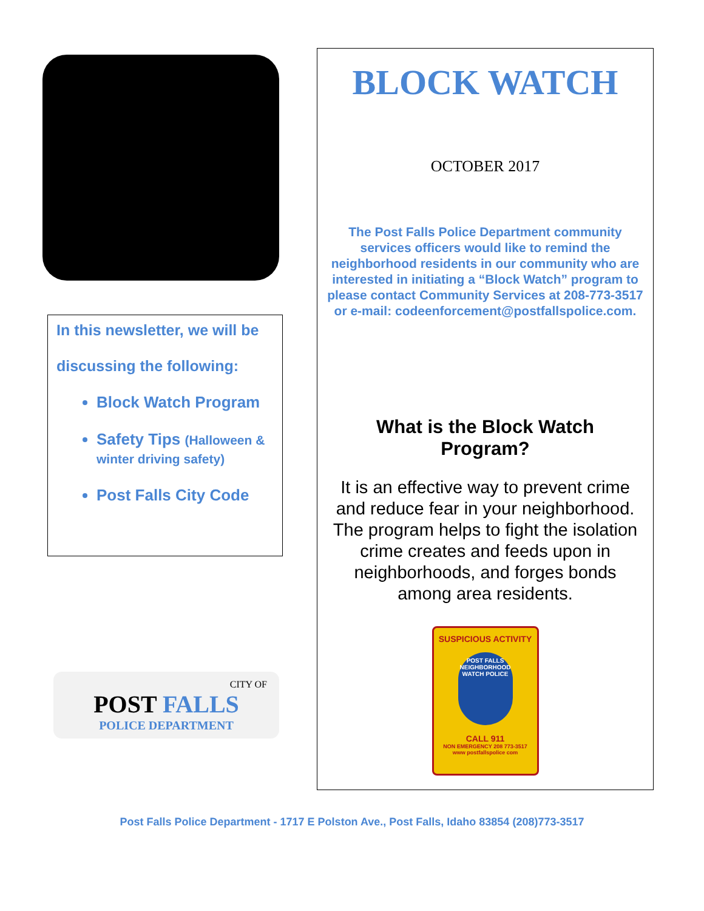In this newsletter, we will be
discussing the following:
Block Watch Program
Safety Tips (Halloween & winter driving safety)
Post Falls City Code
CITY OF
POST FALLS
POLICE DEPARTMENT
BLOCK WATCH
OCTOBER 2017
The Post Falls Police Department community services officers would like to remind the neighborhood residents in our community who are interested in initiating a “Block Watch” program to please contact Community Services at 208-773-3517 or e-mail: codeenforcement@postfallspolice.com.
What is the Block Watch Program?
It is an effective way to prevent crime and reduce fear in your neighborhood. The program helps to fight the isolation crime creates and feeds upon in neighborhoods, and forges bonds among area residents.
SUSPICIOUS ACTIVITY
POST FALLS NEIGHBORHOOD WATCH POLICE
CALL 911
NON EMERGENCY 208 773-3517
www postfallspolice com
Post Falls Police Department - 1717 E Polston Ave., Post Falls, Idaho 83854 (208)773-3517